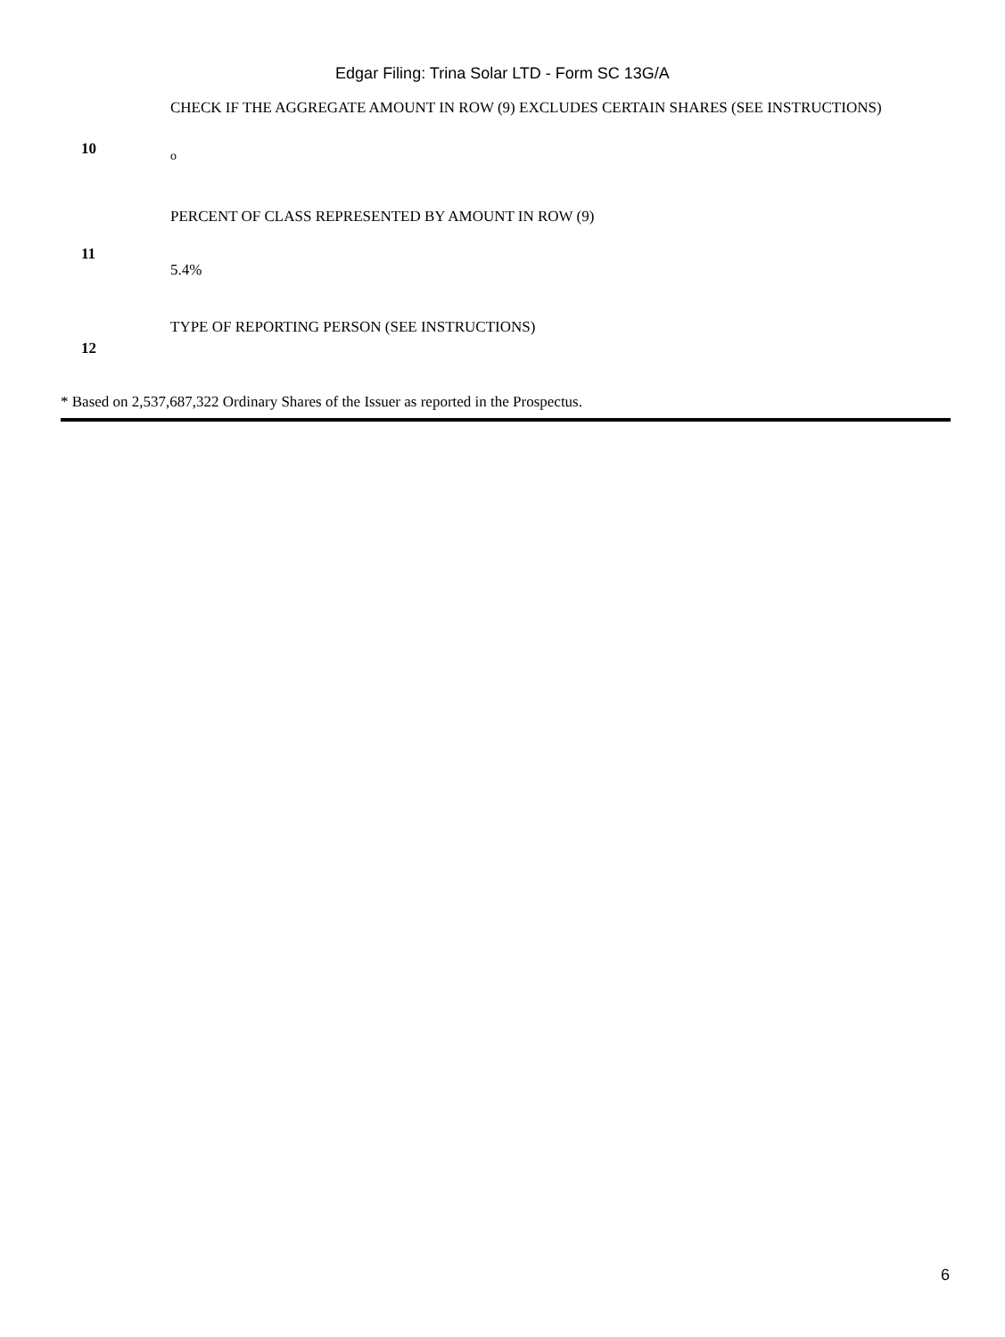Edgar Filing: Trina Solar LTD - Form SC 13G/A
| 10 | CHECK IF THE AGGREGATE AMOUNT IN ROW (9) EXCLUDES CERTAIN SHARES (SEE INSTRUCTIONS) o |
| 11 | PERCENT OF CLASS REPRESENTED BY AMOUNT IN ROW (9) 5.4% |
| 12 | TYPE OF REPORTING PERSON (SEE INSTRUCTIONS) |
* Based on 2,537,687,322 Ordinary Shares of the Issuer as reported in the Prospectus.
6